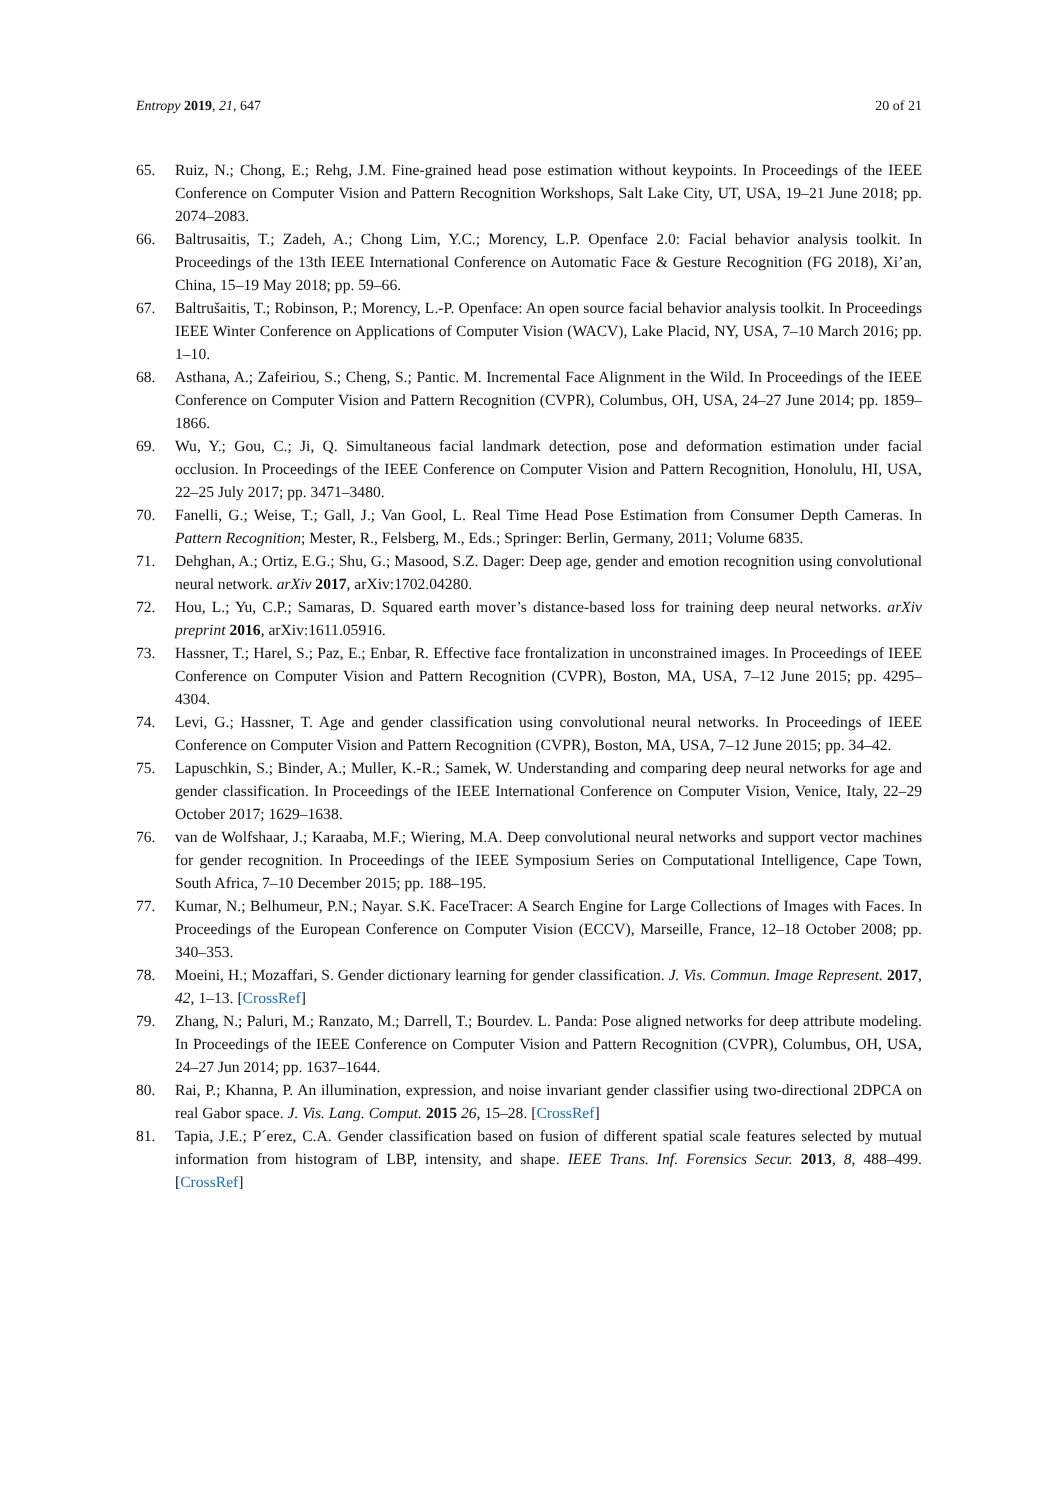Entropy 2019, 21, 647 20 of 21
65. Ruiz, N.; Chong, E.; Rehg, J.M. Fine-grained head pose estimation without keypoints. In Proceedings of the IEEE Conference on Computer Vision and Pattern Recognition Workshops, Salt Lake City, UT, USA, 19–21 June 2018; pp. 2074–2083.
66. Baltrusaitis, T.; Zadeh, A.; Chong Lim, Y.C.; Morency, L.P. Openface 2.0: Facial behavior analysis toolkit. In Proceedings of the 13th IEEE International Conference on Automatic Face & Gesture Recognition (FG 2018), Xi’an, China, 15–19 May 2018; pp. 59–66.
67. Baltrušaitis, T.; Robinson, P.; Morency, L.-P. Openface: An open source facial behavior analysis toolkit. In Proceedings IEEE Winter Conference on Applications of Computer Vision (WACV), Lake Placid, NY, USA, 7–10 March 2016; pp. 1–10.
68. Asthana, A.; Zafeiriou, S.; Cheng, S.; Pantic. M. Incremental Face Alignment in the Wild. In Proceedings of the IEEE Conference on Computer Vision and Pattern Recognition (CVPR), Columbus, OH, USA, 24–27 June 2014; pp. 1859–1866.
69. Wu, Y.; Gou, C.; Ji, Q. Simultaneous facial landmark detection, pose and deformation estimation under facial occlusion. In Proceedings of the IEEE Conference on Computer Vision and Pattern Recognition, Honolulu, HI, USA, 22–25 July 2017; pp. 3471–3480.
70. Fanelli, G.; Weise, T.; Gall, J.; Van Gool, L. Real Time Head Pose Estimation from Consumer Depth Cameras. In Pattern Recognition; Mester, R., Felsberg, M., Eds.; Springer: Berlin, Germany, 2011; Volume 6835.
71. Dehghan, A.; Ortiz, E.G.; Shu, G.; Masood, S.Z. Dager: Deep age, gender and emotion recognition using convolutional neural network. arXiv 2017, arXiv:1702.04280.
72. Hou, L.; Yu, C.P.; Samaras, D. Squared earth mover’s distance-based loss for training deep neural networks. arXiv preprint 2016, arXiv:1611.05916.
73. Hassner, T.; Harel, S.; Paz, E.; Enbar, R. Effective face frontalization in unconstrained images. In Proceedings of IEEE Conference on Computer Vision and Pattern Recognition (CVPR), Boston, MA, USA, 7–12 June 2015; pp. 4295–4304.
74. Levi, G.; Hassner, T. Age and gender classification using convolutional neural networks. In Proceedings of IEEE Conference on Computer Vision and Pattern Recognition (CVPR), Boston, MA, USA, 7–12 June 2015; pp. 34–42.
75. Lapuschkin, S.; Binder, A.; Muller, K.-R.; Samek, W. Understanding and comparing deep neural networks for age and gender classification. In Proceedings of the IEEE International Conference on Computer Vision, Venice, Italy, 22–29 October 2017; 1629–1638.
76. van de Wolfshaar, J.; Karaaba, M.F.; Wiering, M.A. Deep convolutional neural networks and support vector machines for gender recognition. In Proceedings of the IEEE Symposium Series on Computational Intelligence, Cape Town, South Africa, 7–10 December 2015; pp. 188–195.
77. Kumar, N.; Belhumeur, P.N.; Nayar. S.K. FaceTracer: A Search Engine for Large Collections of Images with Faces. In Proceedings of the European Conference on Computer Vision (ECCV), Marseille, France, 12–18 October 2008; pp. 340–353.
78. Moeini, H.; Mozaffari, S. Gender dictionary learning for gender classification. J. Vis. Commun. Image Represent. 2017, 42, 1–13. [CrossRef]
79. Zhang, N.; Paluri, M.; Ranzato, M.; Darrell, T.; Bourdev. L. Panda: Pose aligned networks for deep attribute modeling. In Proceedings of the IEEE Conference on Computer Vision and Pattern Recognition (CVPR), Columbus, OH, USA, 24–27 Jun 2014; pp. 1637–1644.
80. Rai, P.; Khanna, P. An illumination, expression, and noise invariant gender classifier using two-directional 2DPCA on real Gabor space. J. Vis. Lang. Comput. 2015 26, 15–28. [CrossRef]
81. Tapia, J.E.; P´erez, C.A. Gender classification based on fusion of different spatial scale features selected by mutual information from histogram of LBP, intensity, and shape. IEEE Trans. Inf. Forensics Secur. 2013, 8, 488–499. [CrossRef]